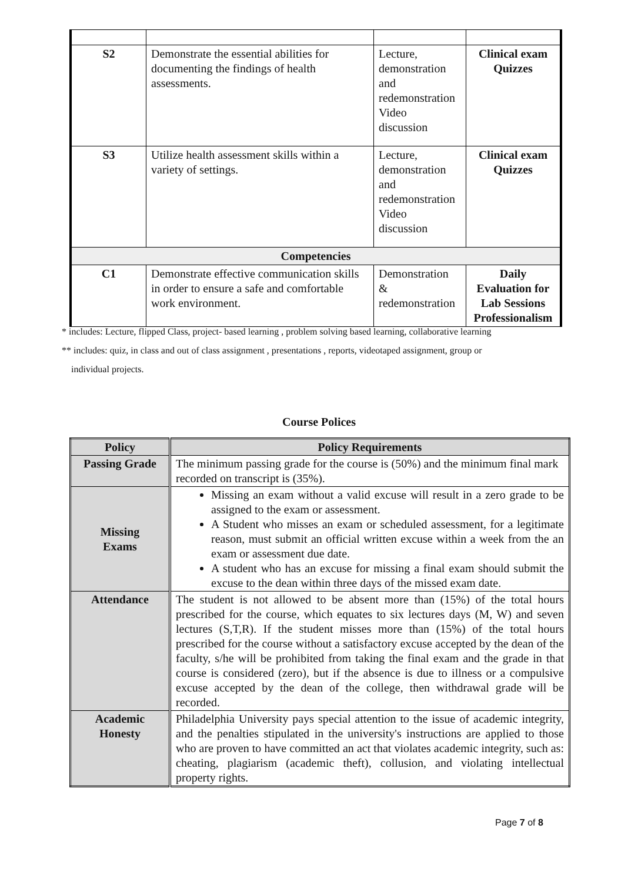| S2 | Demonstrate the essential abilities for documenting the findings of health assessments. | Lecture, demonstration and redemonstration Video discussion | Clinical exam Quizzes |
| S3 | Utilize health assessment skills within a variety of settings. | Lecture, demonstration and redemonstration Video discussion | Clinical exam Quizzes |
| Competencies | | | |
| C1 | Demonstrate effective communication skills in order to ensure a safe and comfortable work environment. | Demonstration & redemonstration | Daily Evaluation for Lab Sessions Professionalism |
* includes: Lecture, flipped Class, project- based learning , problem solving based learning, collaborative learning
** includes: quiz, in class and out of class assignment , presentations , reports, videotaped assignment, group or
individual projects.
Course Polices
| Policy | Policy Requirements |
| --- | --- |
| Passing Grade | The minimum passing grade for the course is (50%) and the minimum final mark recorded on transcript is (35%). |
| Missing Exams | Missing an exam without a valid excuse will result in a zero grade to be assigned to the exam or assessment. A Student who misses an exam or scheduled assessment, for a legitimate reason, must submit an official written excuse within a week from the an exam or assessment due date. A student who has an excuse for missing a final exam should submit the excuse to the dean within three days of the missed exam date. |
| Attendance | The student is not allowed to be absent more than (15%) of the total hours prescribed for the course, which equates to six lectures days (M, W) and seven lectures (S,T,R). If the student misses more than (15%) of the total hours prescribed for the course without a satisfactory excuse accepted by the dean of the faculty, s/he will be prohibited from taking the final exam and the grade in that course is considered (zero), but if the absence is due to illness or a compulsive excuse accepted by the dean of the college, then withdrawal grade will be recorded. |
| Academic Honesty | Philadelphia University pays special attention to the issue of academic integrity, and the penalties stipulated in the university's instructions are applied to those who are proven to have committed an act that violates academic integrity, such as: cheating, plagiarism (academic theft), collusion, and violating intellectual property rights. |
Page 7 of 8